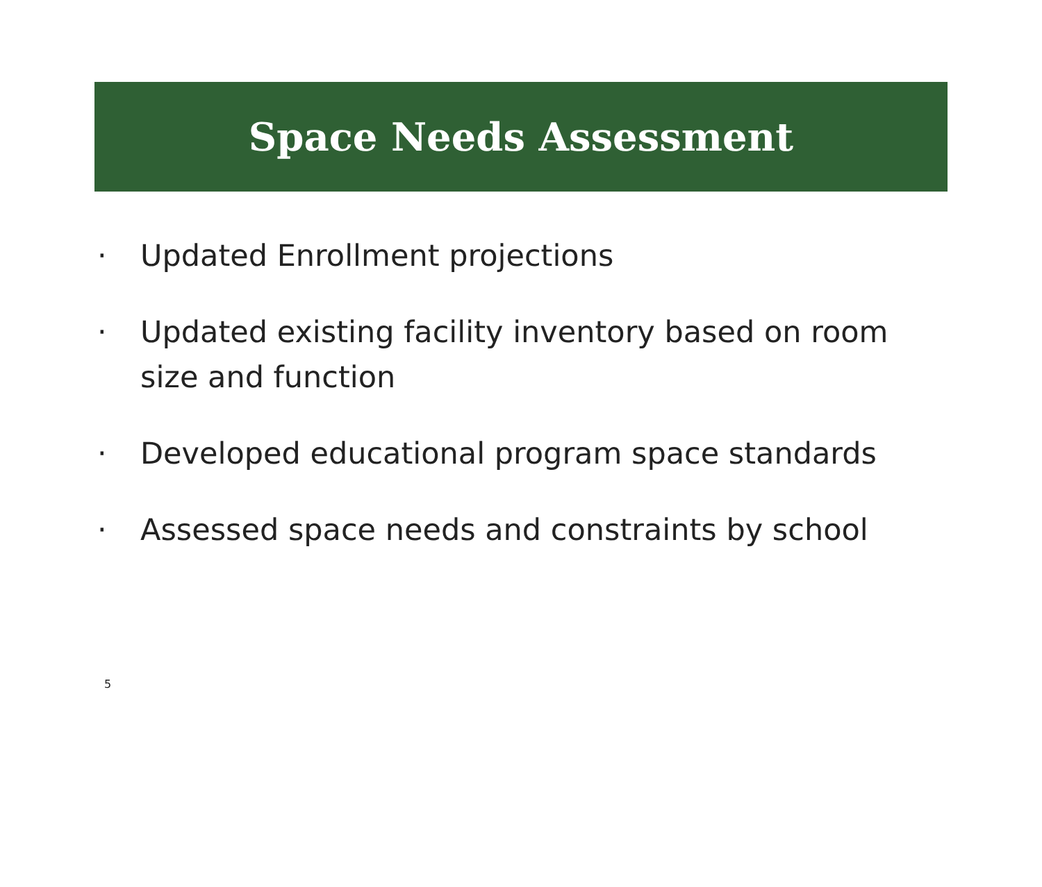Space Needs Assessment
· Updated Enrollment projections
· Updated existing facility inventory based on room size and function
· Developed educational program space standards
· Assessed space needs and constraints by school
5